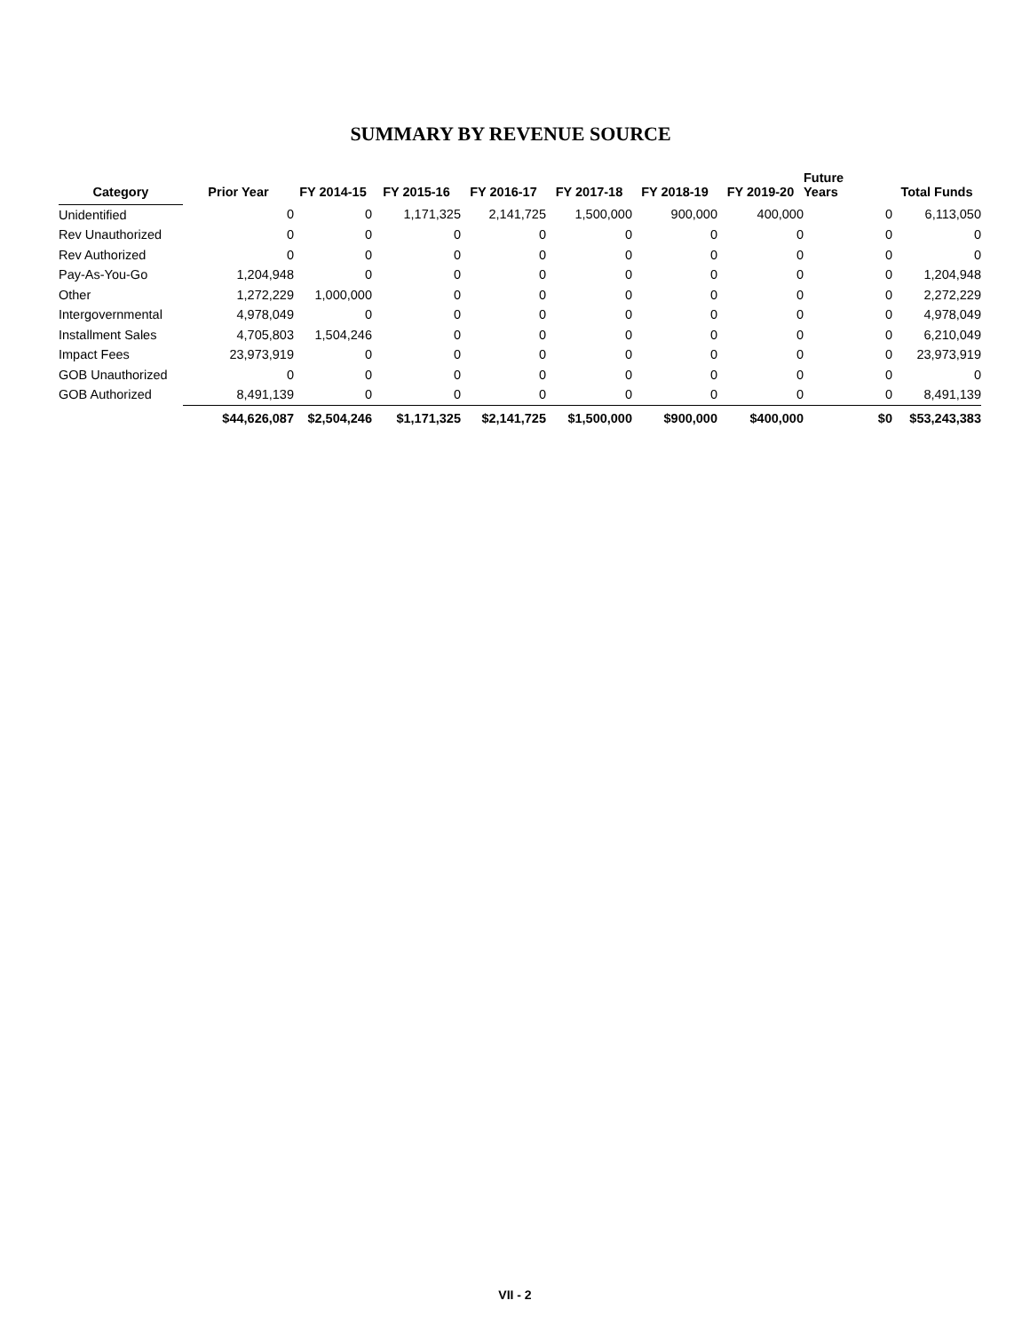SUMMARY BY REVENUE SOURCE
| Category | Prior Year | FY 2014-15 | FY 2015-16 | FY 2016-17 | FY 2017-18 | FY 2018-19 | FY 2019-20 | Future Years | Total Funds |
| --- | --- | --- | --- | --- | --- | --- | --- | --- | --- |
| Unidentified | 0 | 0 | 1,171,325 | 2,141,725 | 1,500,000 | 900,000 | 400,000 | 0 | 6,113,050 |
| Rev Unauthorized | 0 | 0 | 0 | 0 | 0 | 0 | 0 | 0 | 0 |
| Rev Authorized | 0 | 0 | 0 | 0 | 0 | 0 | 0 | 0 | 0 |
| Pay-As-You-Go | 1,204,948 | 0 | 0 | 0 | 0 | 0 | 0 | 0 | 1,204,948 |
| Other | 1,272,229 | 1,000,000 | 0 | 0 | 0 | 0 | 0 | 0 | 2,272,229 |
| Intergovernmental | 4,978,049 | 0 | 0 | 0 | 0 | 0 | 0 | 0 | 4,978,049 |
| Installment Sales | 4,705,803 | 1,504,246 | 0 | 0 | 0 | 0 | 0 | 0 | 6,210,049 |
| Impact Fees | 23,973,919 | 0 | 0 | 0 | 0 | 0 | 0 | 0 | 23,973,919 |
| GOB Unauthorized | 0 | 0 | 0 | 0 | 0 | 0 | 0 | 0 | 0 |
| GOB Authorized | 8,491,139 | 0 | 0 | 0 | 0 | 0 | 0 | 0 | 8,491,139 |
| | $44,626,087 | $2,504,246 | $1,171,325 | $2,141,725 | $1,500,000 | $900,000 | $400,000 | $0 | $53,243,383 |
VII - 2